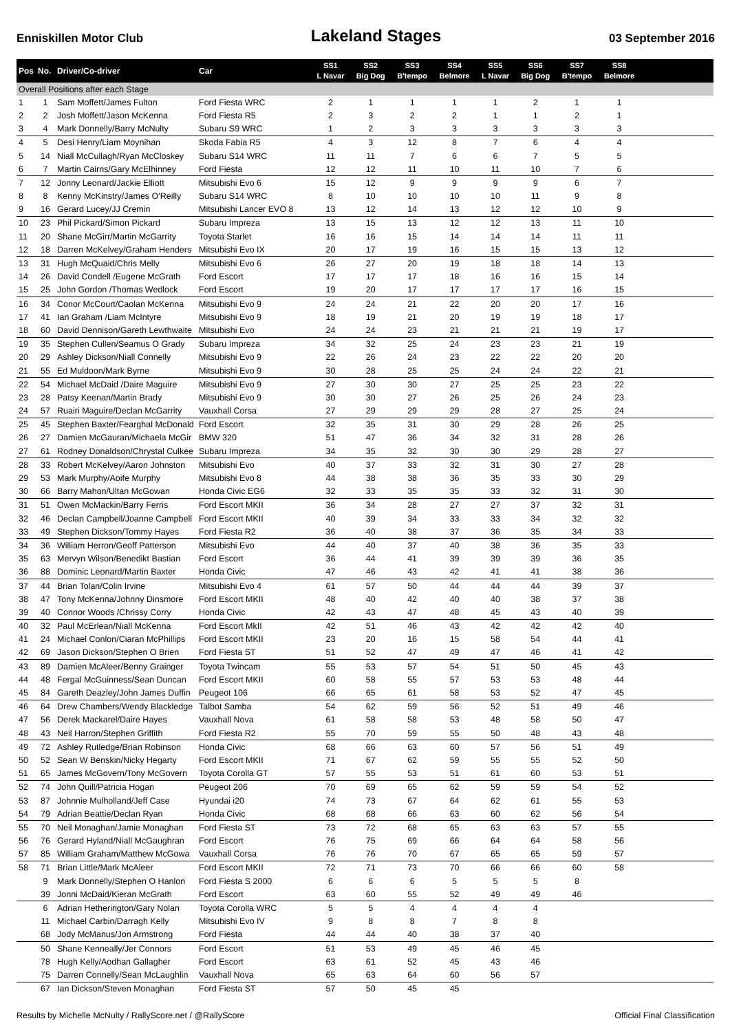Enniskillen Motor Club Lakeland Stages 03 September 2016
| Pos | No. | Driver/Co-driver | Car | SS1 L Navar | SS2 Big Dog | SS3 B'tempo | SS4 Belmore | SS5 L Navar | SS6 Big Dog | SS7 B'tempo | SS8 Belmore | |
| --- | --- | --- | --- | --- | --- | --- | --- | --- | --- | --- | --- | --- |
| Overall Positions after each Stage | | | | | | | | | | | | |
| 1 | 1 | Sam Moffett/James Fulton | Ford Fiesta WRC | 2 | 1 | 1 | 1 | 1 | 2 | 1 | 1 | |
| 2 | 2 | Josh Moffett/Jason McKenna | Ford Fiesta R5 | 2 | 3 | 2 | 2 | 1 | 1 | 2 | 1 | |
| 3 | 4 | Mark Donnelly/Barry McNulty | Subaru S9 WRC | 1 | 2 | 3 | 3 | 3 | 3 | 3 | 3 | |
| 4 | 5 | Desi Henry/Liam Moynihan | Skoda Fabia R5 | 4 | 3 | 12 | 8 | 7 | 6 | 4 | 4 | |
| 5 | 14 | Niall McCullagh/Ryan McCloskey | Subaru S14 WRC | 11 | 11 | 7 | 6 | 6 | 7 | 5 | 5 | |
| 6 | 7 | Martin Cairns/Gary McElhinney | Ford Fiesta | 12 | 12 | 11 | 10 | 11 | 10 | 7 | 6 | |
| 7 | 12 | Jonny Leonard/Jackie Elliott | Mitsubishi Evo 6 | 15 | 12 | 9 | 9 | 9 | 9 | 6 | 7 | |
| 8 | 8 | Kenny McKinstry/James O'Reilly | Subaru S14 WRC | 8 | 10 | 10 | 10 | 10 | 11 | 9 | 8 | |
| 9 | 16 | Gerard Lucey/JJ Cremin | Mitsubishi Lancer EVO 8 | 13 | 12 | 14 | 13 | 12 | 12 | 10 | 9 | |
| 10 | 23 | Phil Pickard/Simon Pickard | Subaru Impreza | 13 | 15 | 13 | 12 | 12 | 13 | 11 | 10 | |
| 11 | 20 | Shane McGirr/Martin McGarrity | Toyota Starlet | 16 | 16 | 15 | 14 | 14 | 14 | 11 | 11 | |
| 12 | 18 | Darren McKelvey/Graham Henders | Mitsubishi Evo IX | 20 | 17 | 19 | 16 | 15 | 15 | 13 | 12 | |
| 13 | 31 | Hugh McQuaid/Chris Melly | Mitsubishi Evo 6 | 26 | 27 | 20 | 19 | 18 | 18 | 14 | 13 | |
| 14 | 26 | David Condell /Eugene McGrath | Ford Escort | 17 | 17 | 17 | 18 | 16 | 16 | 15 | 14 | |
| 15 | 25 | John Gordon /Thomas Wedlock | Ford Escort | 19 | 20 | 17 | 17 | 17 | 17 | 16 | 15 | |
| 16 | 34 | Conor McCourt/Caolan McKenna | Mitsubishi Evo 9 | 24 | 24 | 21 | 22 | 20 | 20 | 17 | 16 | |
| 17 | 41 | Ian Graham /Liam McIntyre | Mitsubishi Evo 9 | 18 | 19 | 21 | 20 | 19 | 19 | 18 | 17 | |
| 18 | 60 | David Dennison/Gareth Lewthwaite | Mitsubishi Evo | 24 | 24 | 23 | 21 | 21 | 21 | 19 | 17 | |
| 19 | 35 | Stephen Cullen/Seamus O Grady | Subaru Impreza | 34 | 32 | 25 | 24 | 23 | 23 | 21 | 19 | |
| 20 | 29 | Ashley Dickson/Niall Connelly | Mitsubishi Evo 9 | 22 | 26 | 24 | 23 | 22 | 22 | 20 | 20 | |
| 21 | 55 | Ed Muldoon/Mark Byrne | Mitsubishi Evo 9 | 30 | 28 | 25 | 25 | 24 | 24 | 22 | 21 | |
| 22 | 54 | Michael McDaid /Daire Maguire | Mitsubishi Evo 9 | 27 | 30 | 30 | 27 | 25 | 25 | 23 | 22 | |
| 23 | 28 | Patsy Keenan/Martin Brady | Mitsubishi Evo 9 | 30 | 30 | 27 | 26 | 25 | 26 | 24 | 23 | |
| 24 | 57 | Ruairi Maguire/Declan McGarrity | Vauxhall Corsa | 27 | 29 | 29 | 29 | 28 | 27 | 25 | 24 | |
| 25 | 45 | Stephen Baxter/Fearghal McDonald | Ford Escort | 32 | 35 | 31 | 30 | 29 | 28 | 26 | 25 | |
| 26 | 27 | Damien McGauran/Michaela McGir | BMW 320 | 51 | 47 | 36 | 34 | 32 | 31 | 28 | 26 | |
| 27 | 61 | Rodney Donaldson/Chrystal Culkee | Subaru Impreza | 34 | 35 | 32 | 30 | 30 | 29 | 28 | 27 | |
| 28 | 33 | Robert McKelvey/Aaron Johnston | Mitsubishi Evo | 40 | 37 | 33 | 32 | 31 | 30 | 27 | 28 | |
| 29 | 53 | Mark Murphy/Aoife Murphy | Mitsubishi Evo 8 | 44 | 38 | 38 | 36 | 35 | 33 | 30 | 29 | |
| 30 | 66 | Barry Mahon/Ultan McGowan | Honda Civic EG6 | 32 | 33 | 35 | 35 | 33 | 32 | 31 | 30 | |
| 31 | 51 | Owen McMackin/Barry Ferris | Ford Escort MKII | 36 | 34 | 28 | 27 | 27 | 37 | 32 | 31 | |
| 32 | 46 | Declan Campbell/Joanne Campbell | Ford Escort MKII | 40 | 39 | 34 | 33 | 33 | 34 | 32 | 32 | |
| 33 | 49 | Stephen Dickson/Tommy Hayes | Ford Fiesta R2 | 36 | 40 | 38 | 37 | 36 | 35 | 34 | 33 | |
| 34 | 36 | William Herron/Geoff Patterson | Mitsubishi Evo | 44 | 40 | 37 | 40 | 38 | 36 | 35 | 33 | |
| 35 | 63 | Mervyn Wilson/Benedikt Bastian | Ford Escort | 36 | 44 | 41 | 39 | 39 | 39 | 36 | 35 | |
| 36 | 88 | Dominic Leonard/Martin Baxter | Honda Civic | 47 | 46 | 43 | 42 | 41 | 41 | 38 | 36 | |
| 37 | 44 | Brian Tolan/Colin Irvine | Mitsubishi Evo 4 | 61 | 57 | 50 | 44 | 44 | 44 | 39 | 37 | |
| 38 | 47 | Tony McKenna/Johnny Dinsmore | Ford Escort MKII | 48 | 40 | 42 | 40 | 40 | 38 | 37 | 38 | |
| 39 | 40 | Connor Woods /Chrissy Corry | Honda Civic | 42 | 43 | 47 | 48 | 45 | 43 | 40 | 39 | |
| 40 | 32 | Paul McErlean/Niall McKenna | Ford Escort MkII | 42 | 51 | 46 | 43 | 42 | 42 | 42 | 40 | |
| 41 | 24 | Michael Conlon/Ciaran McPhillips | Ford Escort MKII | 23 | 20 | 16 | 15 | 58 | 54 | 44 | 41 | |
| 42 | 69 | Jason Dickson/Stephen O Brien | Ford Fiesta ST | 51 | 52 | 47 | 49 | 47 | 46 | 41 | 42 | |
| 43 | 89 | Damien McAleer/Benny Grainger | Toyota Twincam | 55 | 53 | 57 | 54 | 51 | 50 | 45 | 43 | |
| 44 | 48 | Fergal McGuinness/Sean Duncan | Ford Escort MKII | 60 | 58 | 55 | 57 | 53 | 53 | 48 | 44 | |
| 45 | 84 | Gareth Deazley/John James Duffin | Peugeot 106 | 66 | 65 | 61 | 58 | 53 | 52 | 47 | 45 | |
| 46 | 64 | Drew Chambers/Wendy Blackledge | Talbot Samba | 54 | 62 | 59 | 56 | 52 | 51 | 49 | 46 | |
| 47 | 56 | Derek Mackarel/Daire Hayes | Vauxhall Nova | 61 | 58 | 58 | 53 | 48 | 58 | 50 | 47 | |
| 48 | 43 | Neil Harron/Stephen Griffith | Ford Fiesta R2 | 55 | 70 | 59 | 55 | 50 | 48 | 43 | 48 | |
| 49 | 72 | Ashley Rutledge/Brian Robinson | Honda Civic | 68 | 66 | 63 | 60 | 57 | 56 | 51 | 49 | |
| 50 | 52 | Sean W Benskin/Nicky Hegarty | Ford Escort MKII | 71 | 67 | 62 | 59 | 55 | 55 | 52 | 50 | |
| 51 | 65 | James McGovern/Tony McGovern | Toyota Corolla GT | 57 | 55 | 53 | 51 | 61 | 60 | 53 | 51 | |
| 52 | 74 | John Quill/Patricia Hogan | Peugeot 206 | 70 | 69 | 65 | 62 | 59 | 59 | 54 | 52 | |
| 53 | 87 | Johnnie Mulholland/Jeff Case | Hyundai i20 | 74 | 73 | 67 | 64 | 62 | 61 | 55 | 53 | |
| 54 | 79 | Adrian Beattie/Declan Ryan | Honda Civic | 68 | 68 | 66 | 63 | 60 | 62 | 56 | 54 | |
| 55 | 70 | Neil Monaghan/Jamie Monaghan | Ford Fiesta ST | 73 | 72 | 68 | 65 | 63 | 63 | 57 | 55 | |
| 56 | 76 | Gerard Hyland/Niall McGaughran | Ford Escort | 76 | 75 | 69 | 66 | 64 | 64 | 58 | 56 | |
| 57 | 85 | William Graham/Matthew McGowa | Vauxhall Corsa | 76 | 76 | 70 | 67 | 65 | 65 | 59 | 57 | |
| 58 | 71 | Brian Little/Mark McAleer | Ford Escort MKII | 72 | 71 | 73 | 70 | 66 | 66 | 60 | 58 | |
| | 9 | Mark Donnelly/Stephen O Hanlon | Ford Fiesta S 2000 | 6 | 6 | 6 | 5 | 5 | 5 | 8 | | |
| | 39 | Jonni McDaid/Kieran McGrath | Ford Escort | 63 | 60 | 55 | 52 | 49 | 49 | 46 | | |
| | 6 | Adrian Hetherington/Gary Nolan | Toyota Corolla WRC | 5 | 5 | 4 | 4 | 4 | 4 | | | |
| | 11 | Michael Carbin/Darragh Kelly | Mitsubishi Evo IV | 9 | 8 | 8 | 7 | 8 | 8 | | | |
| | 68 | Jody McManus/Jon Armstrong | Ford Fiesta | 44 | 44 | 40 | 38 | 37 | 40 | | | |
| | 50 | Shane Kenneally/Jer Connors | Ford Escort | 51 | 53 | 49 | 45 | 46 | 45 | | | |
| | 78 | Hugh Kelly/Aodhan Gallagher | Ford Escort | 63 | 61 | 52 | 45 | 43 | 46 | | | |
| | 75 | Darren Connelly/Sean McLaughlin | Vauxhall Nova | 65 | 63 | 64 | 60 | 56 | 57 | | | |
| | 67 | Ian Dickson/Steven Monaghan | Ford Fiesta ST | 57 | 50 | 45 | 45 | | | | | |
Results by Michelle McNulty / RallyScore.net / @RallyScore Official Final Classification